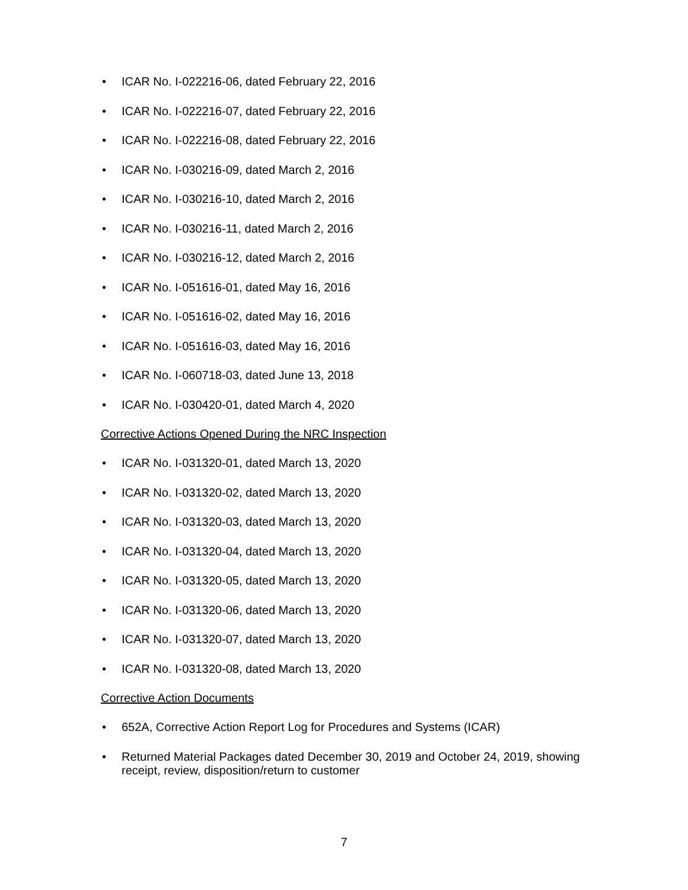• ICAR No. I-022216-06, dated February 22, 2016
• ICAR No. I-022216-07, dated February 22, 2016
• ICAR No. I-022216-08, dated February 22, 2016
• ICAR No. I-030216-09, dated March 2, 2016
• ICAR No. I-030216-10, dated March 2, 2016
• ICAR No. I-030216-11, dated March 2, 2016
• ICAR No. I-030216-12, dated March 2, 2016
• ICAR No. I-051616-01, dated May 16, 2016
• ICAR No. I-051616-02, dated May 16, 2016
• ICAR No. I-051616-03, dated May 16, 2016
• ICAR No. I-060718-03, dated June 13, 2018
• ICAR No. I-030420-01, dated March 4, 2020
Corrective Actions Opened During the NRC Inspection
• ICAR No. I-031320-01, dated March 13, 2020
• ICAR No. I-031320-02, dated March 13, 2020
• ICAR No. I-031320-03, dated March 13, 2020
• ICAR No. I-031320-04, dated March 13, 2020
• ICAR No. I-031320-05, dated March 13, 2020
• ICAR No. I-031320-06, dated March 13, 2020
• ICAR No. I-031320-07, dated March 13, 2020
• ICAR No. I-031320-08, dated March 13, 2020
Corrective Action Documents
• 652A, Corrective Action Report Log for Procedures and Systems (ICAR)
• Returned Material Packages dated December 30, 2019 and October 24, 2019, showing receipt, review, disposition/return to customer
7